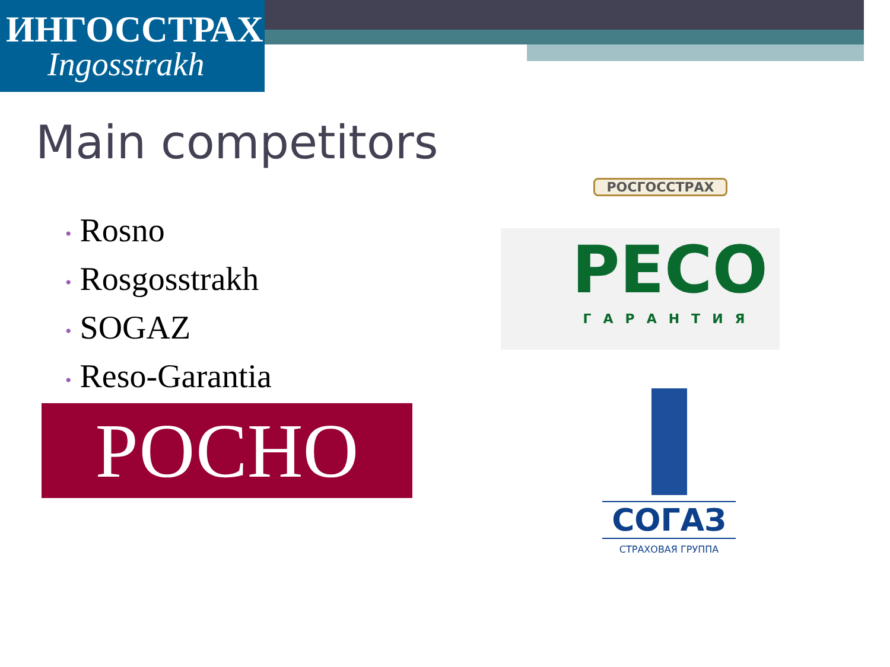ИНГОССТРАХ
Ingosstrakh
Main competitors
• Rosno
• Rosgosstrakh
• SOGAZ
• Reso-Garantia
РОСНО
РОСГОССТРАХ
РЕСО
ГАРАНТИЯ
СОГАЗ
СТРАХОВАЯ ГРУППА